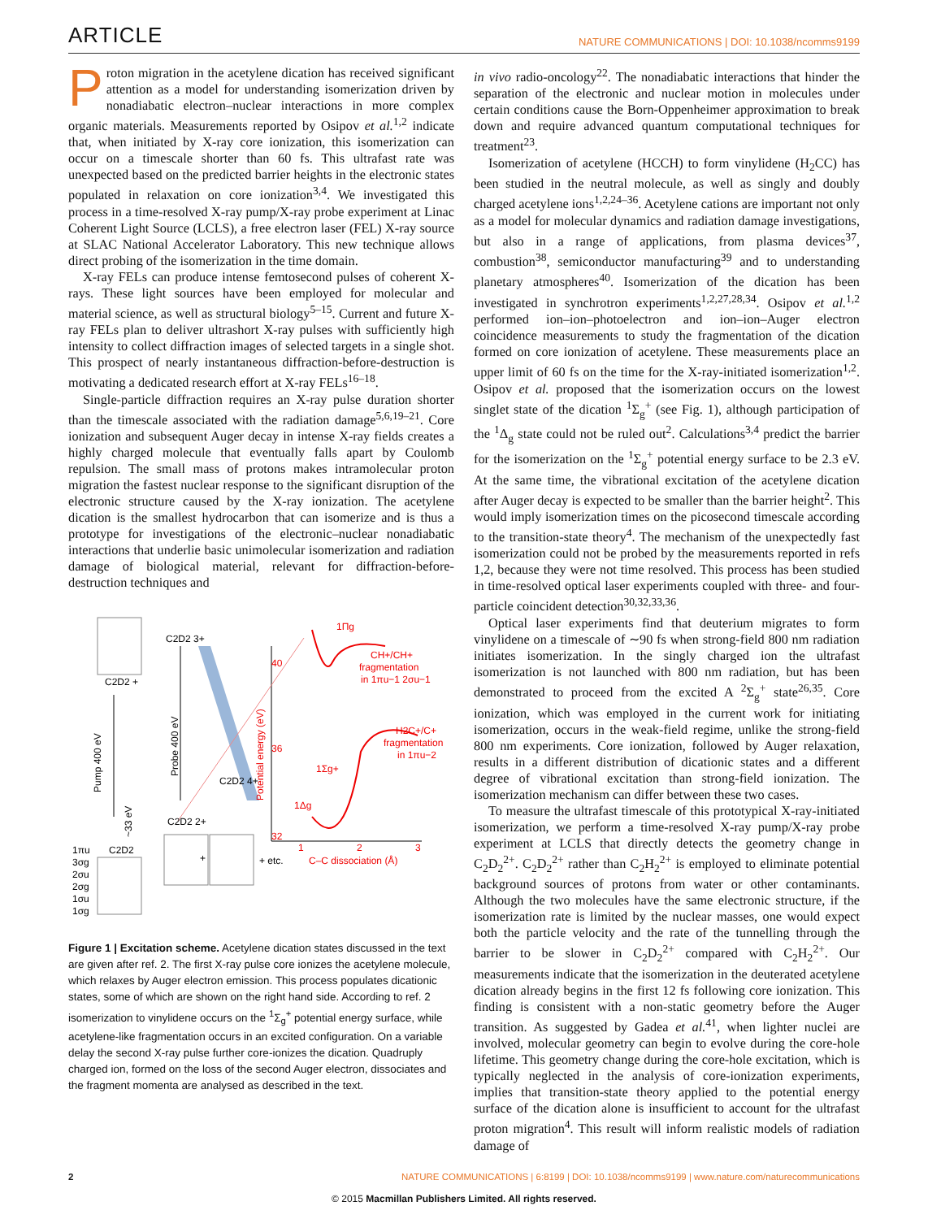ARTICLE NATURE COMMUNICATIONS | DOI: 10.1038/ncomms9199
Proton migration in the acetylene dication has received significant attention as a model for understanding isomerization driven by nonadiabatic electron–nuclear interactions in more complex organic materials. Measurements reported by Osipov et al.<sup>1,2</sup> indicate that, when initiated by X-ray core ionization, this isomerization can occur on a timescale shorter than 60 fs. This ultrafast rate was unexpected based on the predicted barrier heights in the electronic states populated in relaxation on core ionization<sup>3,4</sup>. We investigated this process in a time-resolved X-ray pump/X-ray probe experiment at Linac Coherent Light Source (LCLS), a free electron laser (FEL) X-ray source at SLAC National Accelerator Laboratory. This new technique allows direct probing of the isomerization in the time domain.
X-ray FELs can produce intense femtosecond pulses of coherent X-rays. These light sources have been employed for molecular and material science, as well as structural biology<sup>5–15</sup>. Current and future X-ray FELs plan to deliver ultrashort X-ray pulses with sufficiently high intensity to collect diffraction images of selected targets in a single shot. This prospect of nearly instantaneous diffraction-before-destruction is motivating a dedicated research effort at X-ray FELs<sup>16–18</sup>.
Single-particle diffraction requires an X-ray pulse duration shorter than the timescale associated with the radiation damage<sup>5,6,19–21</sup>. Core ionization and subsequent Auger decay in intense X-ray fields creates a highly charged molecule that eventually falls apart by Coulomb repulsion. The small mass of protons makes intramolecular proton migration the fastest nuclear response to the significant disruption of the electronic structure caused by the X-ray ionization. The acetylene dication is the smallest hydrocarbon that can isomerize and is thus a prototype for investigations of the electronic–nuclear nonadiabatic interactions that underlie basic unimolecular isomerization and radiation damage of biological material, relevant for diffraction-before-destruction techniques and
C2D2 3+
C2D2 +
C2D2 4+
C2D2 2+
C2D2
Pump 400 eV
Probe 400 eV
~33 eV
Potential energy (eV)
1Πg
CH+/CH+
fragmentation
in 1πu−1 2σu−1
H2C+/C+
fragmentation
in 1πu−2
1Σg+
1Δg
40
36
32
1
2
3
C–C dissociation (Å)
+ etc.
+
1πu
3σg
2σu
2σg
1σu
1σg
Figure 1 | Excitation scheme. Acetylene dication states discussed in the text are given after ref. 2. The first X-ray pulse core ionizes the acetylene molecule, which relaxes by Auger electron emission. This process populates dicationic states, some of which are shown on the right hand side. According to ref. 2 isomerization to vinylidene occurs on the <sup>1</sup>Σ<sub>g</sub><sup>+</sup> potential energy surface, while acetylene-like fragmentation occurs in an excited configuration. On a variable delay the second X-ray pulse further core-ionizes the dication. Quadruply charged ion, formed on the loss of the second Auger electron, dissociates and the fragment momenta are analysed as described in the text.
in vivo radio-oncology<sup>22</sup>. The nonadiabatic interactions that hinder the separation of the electronic and nuclear motion in molecules under certain conditions cause the Born-Oppenheimer approximation to break down and require advanced quantum computational techniques for treatment<sup>23</sup>.
Isomerization of acetylene (HCCH) to form vinylidene (H<sub>2</sub>CC) has been studied in the neutral molecule, as well as singly and doubly charged acetylene ions<sup>1,2,24–36</sup>. Acetylene cations are important not only as a model for molecular dynamics and radiation damage investigations, but also in a range of applications, from plasma devices<sup>37</sup>, combustion<sup>38</sup>, semiconductor manufacturing<sup>39</sup> and to understanding planetary atmospheres<sup>40</sup>. Isomerization of the dication has been investigated in synchrotron experiments<sup>1,2,27,28,34</sup>. Osipov et al.<sup>1,2</sup> performed ion–ion–photoelectron and ion–ion–Auger electron coincidence measurements to study the fragmentation of the dication formed on core ionization of acetylene. These measurements place an upper limit of 60 fs on the time for the X-ray-initiated isomerization<sup>1,2</sup>. Osipov et al. proposed that the isomerization occurs on the lowest singlet state of the dication <sup>1</sup>Σ<sub>g</sub><sup>+</sup> (see Fig. 1), although participation of the <sup>1</sup>Δ<sub>g</sub> state could not be ruled out<sup>2</sup>. Calculations<sup>3,4</sup> predict the barrier for the isomerization on the <sup>1</sup>Σ<sub>g</sub><sup>+</sup> potential energy surface to be 2.3 eV. At the same time, the vibrational excitation of the acetylene dication after Auger decay is expected to be smaller than the barrier height<sup>2</sup>. This would imply isomerization times on the picosecond timescale according to the transition-state theory<sup>4</sup>. The mechanism of the unexpectedly fast isomerization could not be probed by the measurements reported in refs 1,2, because they were not time resolved. This process has been studied in time-resolved optical laser experiments coupled with three- and four-particle coincident detection<sup>30,32,33,36</sup>.
Optical laser experiments find that deuterium migrates to form vinylidene on a timescale of ∼90 fs when strong-field 800 nm radiation initiates isomerization. In the singly charged ion the ultrafast isomerization is not launched with 800 nm radiation, but has been demonstrated to proceed from the excited A <sup>2</sup>Σ<sub>g</sub><sup>+</sup> state<sup>26,35</sup>. Core ionization, which was employed in the current work for initiating isomerization, occurs in the weak-field regime, unlike the strong-field 800 nm experiments. Core ionization, followed by Auger relaxation, results in a different distribution of dicationic states and a different degree of vibrational excitation than strong-field ionization. The isomerization mechanism can differ between these two cases.
To measure the ultrafast timescale of this prototypical X-ray-initiated isomerization, we perform a time-resolved X-ray pump/X-ray probe experiment at LCLS that directly detects the geometry change in C<sub>2</sub>D<sub>2</sub><sup>2+</sup>. C<sub>2</sub>D<sub>2</sub><sup>2+</sup> rather than C<sub>2</sub>H<sub>2</sub><sup>2+</sup> is employed to eliminate potential background sources of protons from water or other contaminants. Although the two molecules have the same electronic structure, if the isomerization rate is limited by the nuclear masses, one would expect both the particle velocity and the rate of the tunnelling through the barrier to be slower in C<sub>2</sub>D<sub>2</sub><sup>2+</sup> compared with C<sub>2</sub>H<sub>2</sub><sup>2+</sup>. Our measurements indicate that the isomerization in the deuterated acetylene dication already begins in the first 12 fs following core ionization. This finding is consistent with a non-static geometry before the Auger transition. As suggested by Gadea et al.<sup>41</sup>, when lighter nuclei are involved, molecular geometry can begin to evolve during the core-hole lifetime. This geometry change during the core-hole excitation, which is typically neglected in the analysis of core-ionization experiments, implies that transition-state theory applied to the potential energy surface of the dication alone is insufficient to account for the ultrafast proton migration<sup>4</sup>. This result will inform realistic models of radiation damage of
2 NATURE COMMUNICATIONS | 6:8199 | DOI: 10.1038/ncomms9199 | www.nature.com/naturecommunications
© 2015 Macmillan Publishers Limited. All rights reserved.